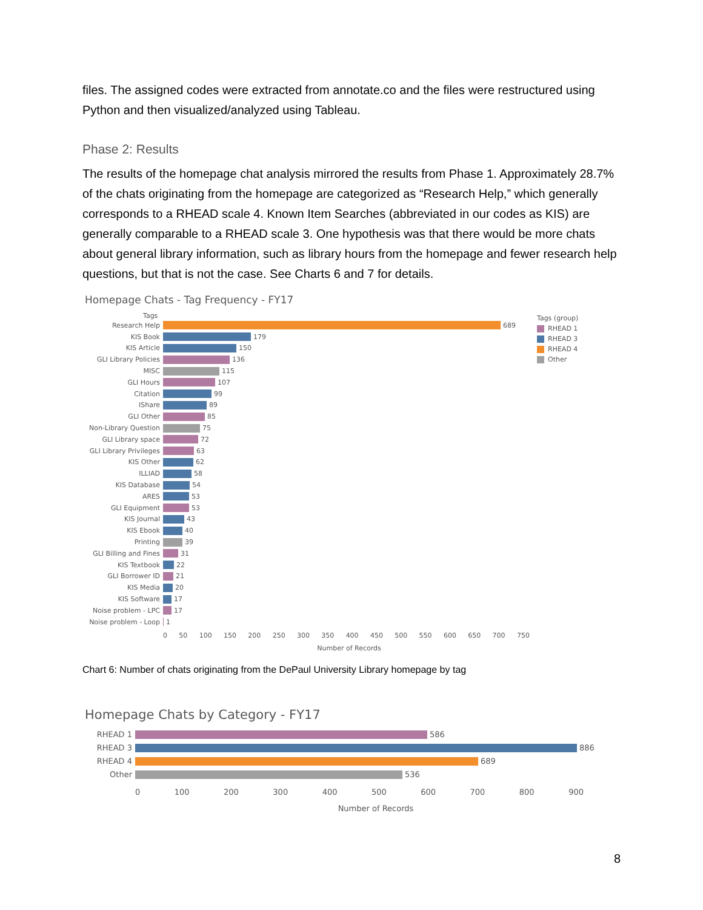files. The assigned codes were extracted from annotate.co and the files were restructured using Python and then visualized/analyzed using Tableau.
Phase 2: Results
The results of the homepage chat analysis mirrored the results from Phase 1. Approximately 28.7% of the chats originating from the homepage are categorized as “Research Help,” which generally corresponds to a RHEAD scale 4. Known Item Searches (abbreviated in our codes as KIS) are generally comparable to a RHEAD scale 3. One hypothesis was that there would be more chats about general library information, such as library hours from the homepage and fewer research help questions, but that is not the case. See Charts 6 and 7 for details.
Homepage Chats - Tag Frequency - FY17
Tags
Research Help
689
KIS Book
179
KIS Article
150
GLI Library Policies
136
MISC
115
GLI Hours
107
Citation
99
IShare
89
GLI Other
85
Non-Library Question
75
GLI Library space
72
GLI Library Privileges
63
KIS Other
62
ILLIAD
58
KIS Database
54
ARES
53
GLI Equipment
53
KIS Journal
43
KIS Ebook
40
Printing
39
GLI Billing and Fines
31
KIS Textbook
22
GLI Borrower ID
21
KIS Media
20
KIS Software
17
Noise problem - LPC
17
Noise problem - Loop
1
0 50 100 150 200 250 300 350 400 450 500 550 600 650 700 750
Number of Records
Tags (group)
RHEAD 1
RHEAD 3
RHEAD 4
Other
Chart 6: Number of chats originating from the DePaul University Library homepage by tag
Homepage Chats by Category - FY17
RHEAD 1
586
RHEAD 3
886
RHEAD 4
689
Other
536
0 100 200 300 400 500 600 700 800 900
Number of Records
8